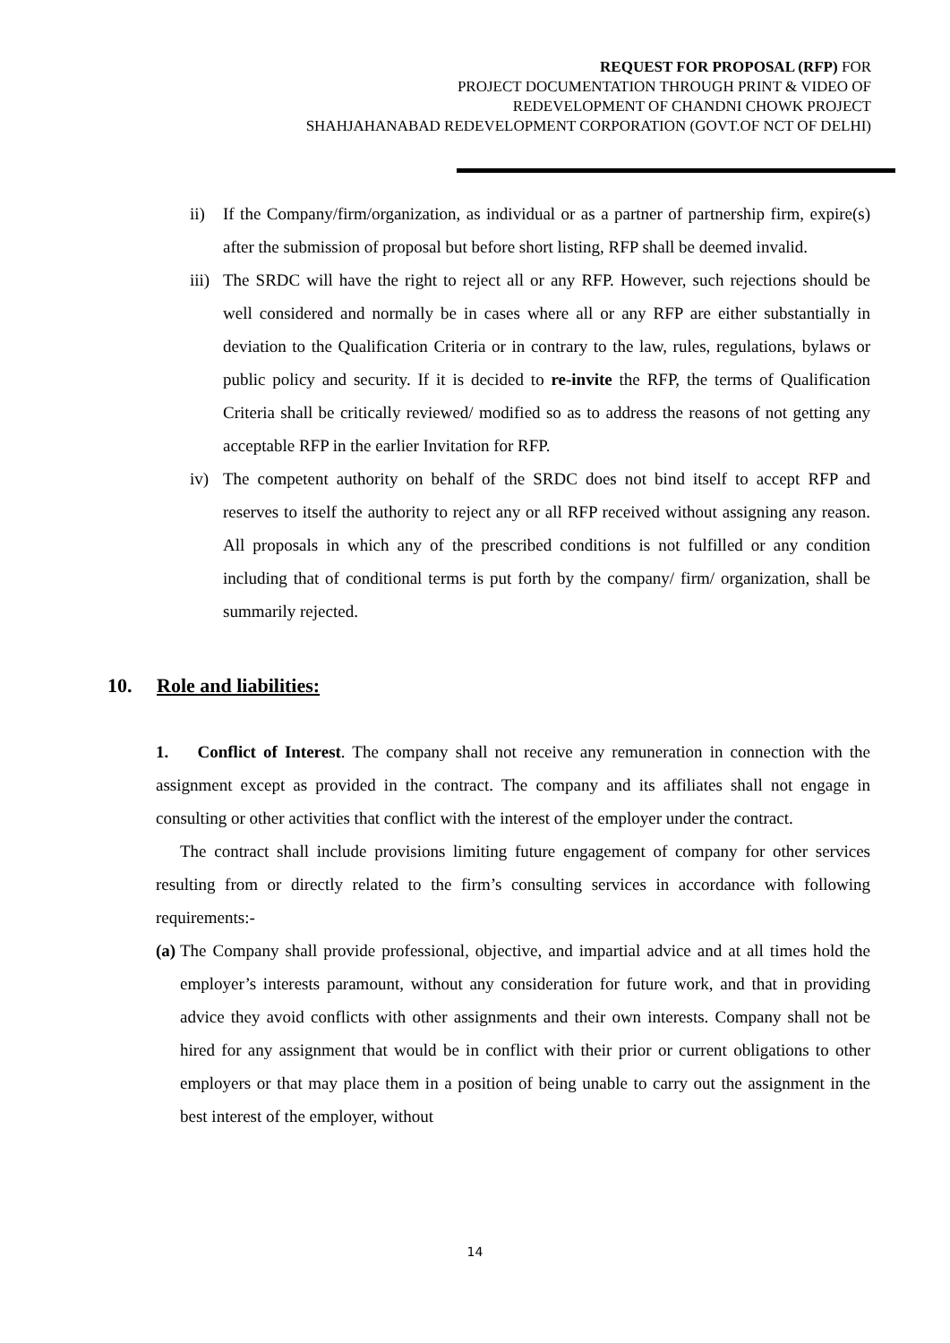REQUEST FOR PROPOSAL (RFP) FOR
PROJECT DOCUMENTATION THROUGH PRINT & VIDEO OF
REDEVELOPMENT OF CHANDNI CHOWK PROJECT
SHAHJAHANABAD REDEVELOPMENT CORPORATION (GOVT.OF NCT OF DELHI)
ii) If the Company/firm/organization, as individual or as a partner of partnership firm, expire(s) after the submission of proposal but before short listing, RFP shall be deemed invalid.
iii) The SRDC will have the right to reject all or any RFP. However, such rejections should be well considered and normally be in cases where all or any RFP are either substantially in deviation to the Qualification Criteria or in contrary to the law, rules, regulations, bylaws or public policy and security. If it is decided to re-invite the RFP, the terms of Qualification Criteria shall be critically reviewed/ modified so as to address the reasons of not getting any acceptable RFP in the earlier Invitation for RFP.
iv) The competent authority on behalf of the SRDC does not bind itself to accept RFP and reserves to itself the authority to reject any or all RFP received without assigning any reason. All proposals in which any of the prescribed conditions is not fulfilled or any condition including that of conditional terms is put forth by the company/ firm/ organization, shall be summarily rejected.
10. Role and liabilities:
1. Conflict of Interest. The company shall not receive any remuneration in connection with the assignment except as provided in the contract. The company and its affiliates shall not engage in consulting or other activities that conflict with the interest of the employer under the contract.
The contract shall include provisions limiting future engagement of company for other services resulting from or directly related to the firm’s consulting services in accordance with following requirements:-
(a) The Company shall provide professional, objective, and impartial advice and at all times hold the employer’s interests paramount, without any consideration for future work, and that in providing advice they avoid conflicts with other assignments and their own interests. Company shall not be hired for any assignment that would be in conflict with their prior or current obligations to other employers or that may place them in a position of being unable to carry out the assignment in the best interest of the employer, without
14